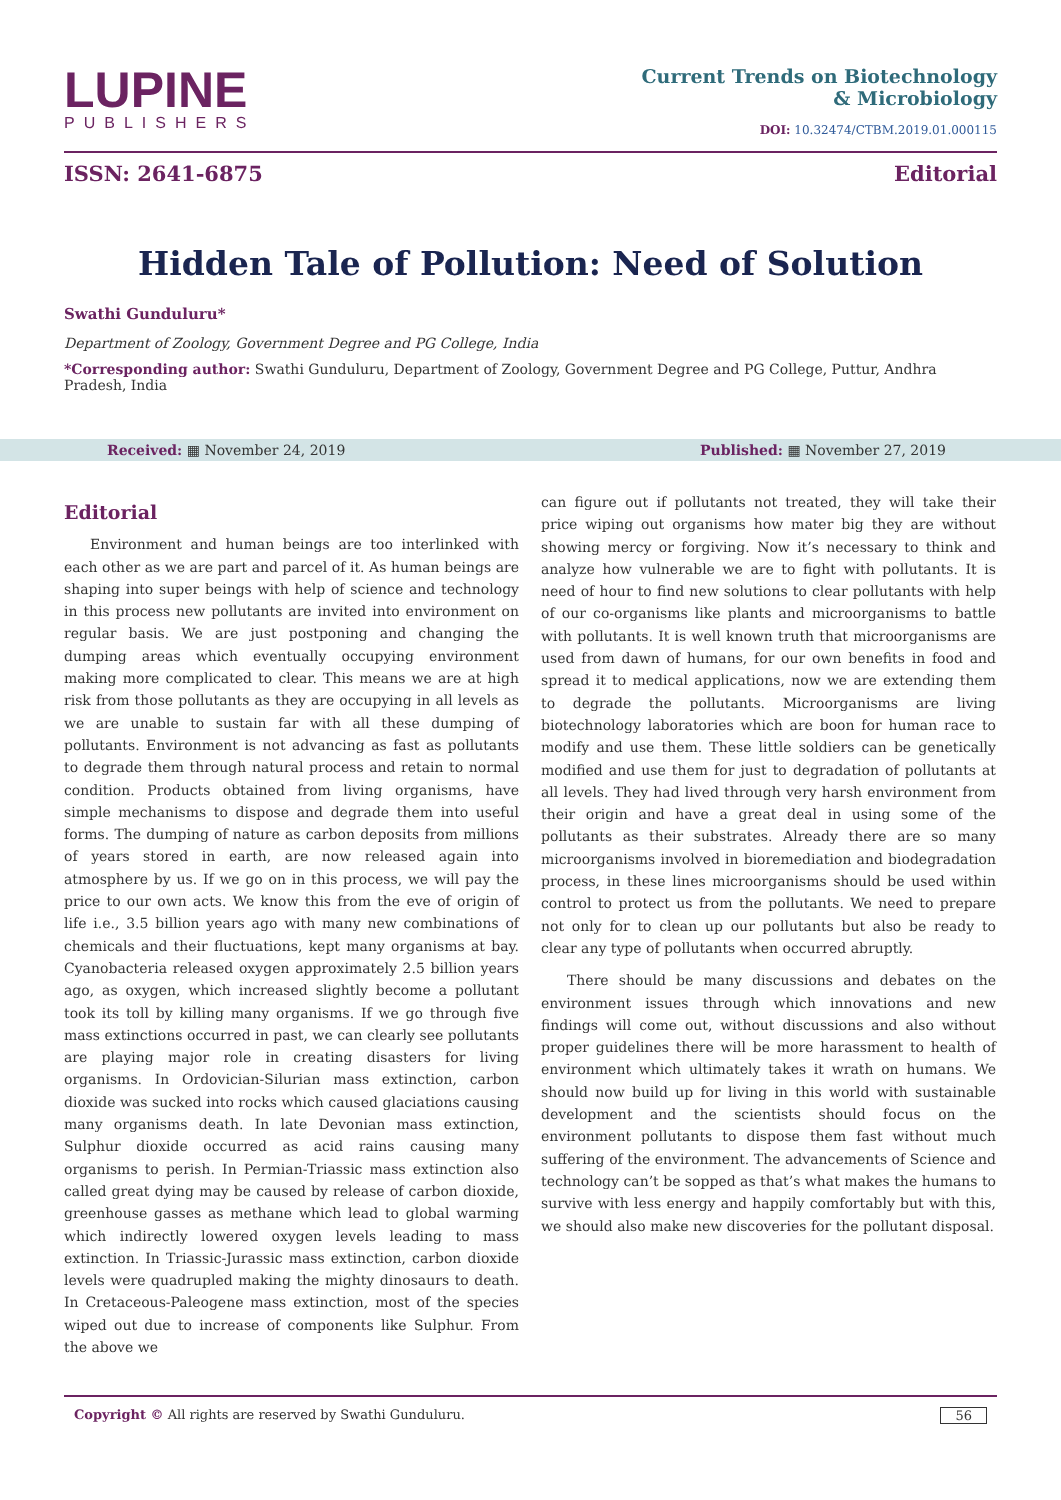LUPINE
PUBLISHERS
Current Trends on Biotechnology
& Microbiology
DOI: 10.32474/CTBM.2019.01.000115
ISSN: 2641-6875 Editorial
Hidden Tale of Pollution: Need of Solution
Swathi Gunduluru*
Department of Zoology, Government Degree and PG College, India
*Corresponding author: Swathi Gunduluru, Department of Zoology, Government Degree and PG College, Puttur, Andhra Pradesh, India
Received: ▦ November 24, 2019 Published: ▦ November 27, 2019
Editorial
Environment and human beings are too interlinked with each other as we are part and parcel of it. As human beings are shaping into super beings with help of science and technology in this process new pollutants are invited into environment on regular basis. We are just postponing and changing the dumping areas which eventually occupying environment making more complicated to clear. This means we are at high risk from those pollutants as they are occupying in all levels as we are unable to sustain far with all these dumping of pollutants. Environment is not advancing as fast as pollutants to degrade them through natural process and retain to normal condition. Products obtained from living organisms, have simple mechanisms to dispose and degrade them into useful forms. The dumping of nature as carbon deposits from millions of years stored in earth, are now released again into atmosphere by us. If we go on in this process, we will pay the price to our own acts. We know this from the eve of origin of life i.e., 3.5 billion years ago with many new combinations of chemicals and their fluctuations, kept many organisms at bay. Cyanobacteria released oxygen approximately 2.5 billion years ago, as oxygen, which increased slightly become a pollutant took its toll by killing many organisms. If we go through five mass extinctions occurred in past, we can clearly see pollutants are playing major role in creating disasters for living organisms. In Ordovician-Silurian mass extinction, carbon dioxide was sucked into rocks which caused glaciations causing many organisms death. In late Devonian mass extinction, Sulphur dioxide occurred as acid rains causing many organisms to perish. In Permian-Triassic mass extinction also called great dying may be caused by release of carbon dioxide, greenhouse gasses as methane which lead to global warming which indirectly lowered oxygen levels leading to mass extinction. In Triassic-Jurassic mass extinction, carbon dioxide levels were quadrupled making the mighty dinosaurs to death. In Cretaceous-Paleogene mass extinction, most of the species wiped out due to increase of components like Sulphur. From the above we
can figure out if pollutants not treated, they will take their price wiping out organisms how mater big they are without showing mercy or forgiving. Now it’s necessary to think and analyze how vulnerable we are to fight with pollutants. It is need of hour to find new solutions to clear pollutants with help of our co-organisms like plants and microorganisms to battle with pollutants. It is well known truth that microorganisms are used from dawn of humans, for our own benefits in food and spread it to medical applications, now we are extending them to degrade the pollutants. Microorganisms are living biotechnology laboratories which are boon for human race to modify and use them. These little soldiers can be genetically modified and use them for just to degradation of pollutants at all levels. They had lived through very harsh environment from their origin and have a great deal in using some of the pollutants as their substrates. Already there are so many microorganisms involved in bioremediation and biodegradation process, in these lines microorganisms should be used within control to protect us from the pollutants. We need to prepare not only for to clean up our pollutants but also be ready to clear any type of pollutants when occurred abruptly.
There should be many discussions and debates on the environment issues through which innovations and new findings will come out, without discussions and also without proper guidelines there will be more harassment to health of environment which ultimately takes it wrath on humans. We should now build up for living in this world with sustainable development and the scientists should focus on the environment pollutants to dispose them fast without much suffering of the environment. The advancements of Science and technology can’t be sopped as that’s what makes the humans to survive with less energy and happily comfortably but with this, we should also make new discoveries for the pollutant disposal.
Copyright © All rights are reserved by Swathi Gunduluru. 56